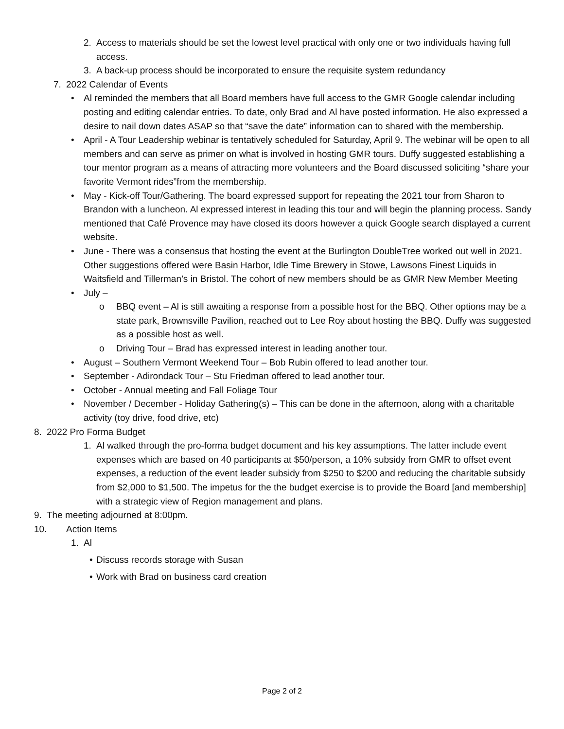2. Access to materials should be set the lowest level practical with only one or two individuals having full access.
3. A back-up process should be incorporated to ensure the requisite system redundancy
7. 2022 Calendar of Events
• Al reminded the members that all Board members have full access to the GMR Google calendar including posting and editing calendar entries. To date, only Brad and Al have posted information. He also expressed a desire to nail down dates ASAP so that “save the date” information can to shared with the membership.
• April - A Tour Leadership webinar is tentatively scheduled for Saturday, April 9. The webinar will be open to all members and can serve as primer on what is involved in hosting GMR tours. Duffy suggested establishing a tour mentor program as a means of attracting more volunteers and the Board discussed soliciting “share your favorite Vermont rides”from the membership.
• May - Kick-off Tour/Gathering. The board expressed support for repeating the 2021 tour from Sharon to Brandon with a luncheon. Al expressed interest in leading this tour and will begin the planning process. Sandy mentioned that Café Provence may have closed its doors however a quick Google search displayed a current website.
• June - There was a consensus that hosting the event at the Burlington DoubleTree worked out well in 2021. Other suggestions offered were Basin Harbor, Idle Time Brewery in Stowe, Lawsons Finest Liquids in Waitsfield and Tillerman’s in Bristol. The cohort of new members should be as GMR New Member Meeting
• July –
o BBQ event – Al is still awaiting a response from a possible host for the BBQ. Other options may be a state park, Brownsville Pavilion, reached out to Lee Roy about hosting the BBQ. Duffy was suggested as a possible host as well.
o Driving Tour – Brad has expressed interest in leading another tour.
• August – Southern Vermont Weekend Tour – Bob Rubin offered to lead another tour.
• September - Adirondack Tour – Stu Friedman offered to lead another tour.
• October - Annual meeting and Fall Foliage Tour
• November / December - Holiday Gathering(s) – This can be done in the afternoon, along with a charitable activity (toy drive, food drive, etc)
8. 2022 Pro Forma Budget
1. Al walked through the pro-forma budget document and his key assumptions. The latter include event expenses which are based on 40 participants at $50/person, a 10% subsidy from GMR to offset event expenses, a reduction of the event leader subsidy from $250 to $200 and reducing the charitable subsidy from $2,000 to $1,500. The impetus for the the budget exercise is to provide the Board [and membership] with a strategic view of Region management and plans.
9. The meeting adjourned at 8:00pm.
10. Action Items
1. Al
• Discuss records storage with Susan
• Work with Brad on business card creation
Page 2 of 2